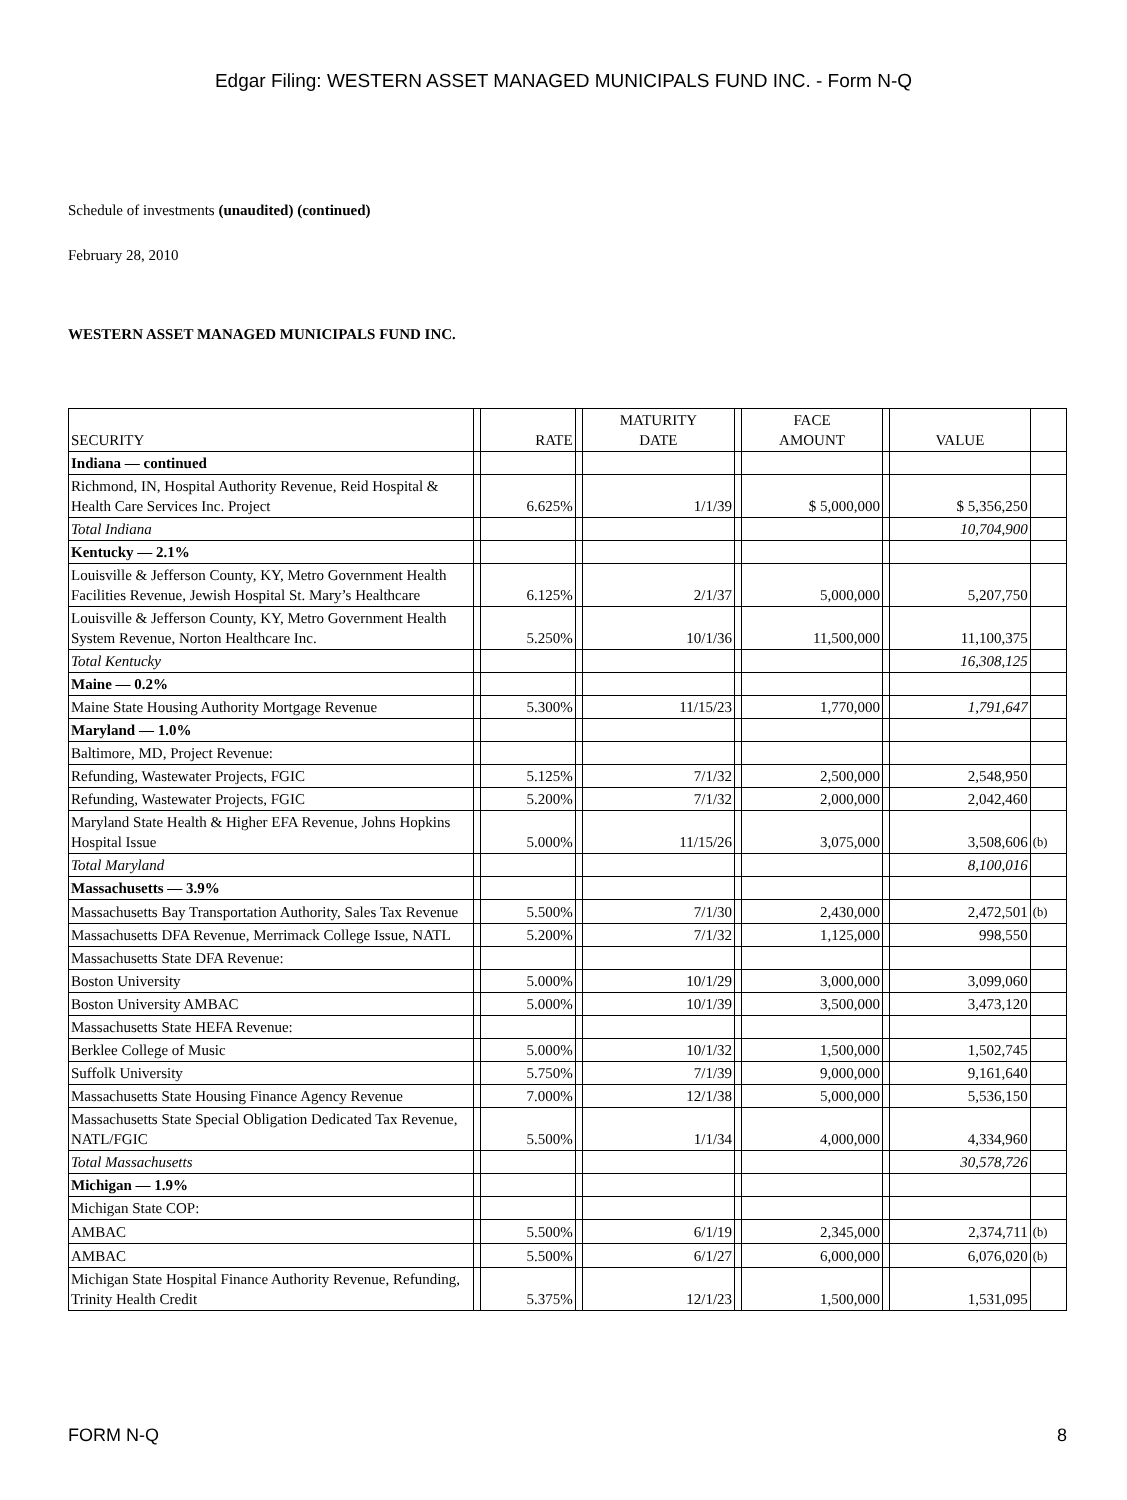Edgar Filing: WESTERN ASSET MANAGED MUNICIPALS FUND INC. - Form N-Q
Schedule of investments (unaudited) (continued)
February 28, 2010
WESTERN ASSET MANAGED MUNICIPALS FUND INC.
| SECURITY | | RATE | | MATURITY DATE | | FACE AMOUNT | | VALUE | |
| Indiana — continued | | | | | | | | | |
| Richmond, IN, Hospital Authority Revenue, Reid Hospital & Health Care Services Inc. Project | | 6.625% | | 1/1/39 | | $ 5,000,000 | | $ 5,356,250 | |
| Total Indiana | | | | | | | | 10,704,900 | |
| Kentucky — 2.1% | | | | | | | | | |
| Louisville & Jefferson County, KY, Metro Government Health Facilities Revenue, Jewish Hospital St. Mary’s Healthcare | | 6.125% | | 2/1/37 | | 5,000,000 | | 5,207,750 | |
| Louisville & Jefferson County, KY, Metro Government Health System Revenue, Norton Healthcare Inc. | | 5.250% | | 10/1/36 | | 11,500,000 | | 11,100,375 | |
| Total Kentucky | | | | | | | | 16,308,125 | |
| Maine — 0.2% | | | | | | | | | |
| Maine State Housing Authority Mortgage Revenue | | 5.300% | | 11/15/23 | | 1,770,000 | | 1,791,647 | |
| Maryland — 1.0% | | | | | | | | | |
| Baltimore, MD, Project Revenue: | | | | | | | | | |
| Refunding, Wastewater Projects, FGIC | | 5.125% | | 7/1/32 | | 2,500,000 | | 2,548,950 | |
| Refunding, Wastewater Projects, FGIC | | 5.200% | | 7/1/32 | | 2,000,000 | | 2,042,460 | |
| Maryland State Health & Higher EFA Revenue, Johns Hopkins Hospital Issue | | 5.000% | | 11/15/26 | | 3,075,000 | | 3,508,606 | (b) |
| Total Maryland | | | | | | | | 8,100,016 | |
| Massachusetts — 3.9% | | | | | | | | | |
| Massachusetts Bay Transportation Authority, Sales Tax Revenue | | 5.500% | | 7/1/30 | | 2,430,000 | | 2,472,501 | (b) |
| Massachusetts DFA Revenue, Merrimack College Issue, NATL | | 5.200% | | 7/1/32 | | 1,125,000 | | 998,550 | |
| Massachusetts State DFA Revenue: | | | | | | | | | |
| Boston University | | 5.000% | | 10/1/29 | | 3,000,000 | | 3,099,060 | |
| Boston University AMBAC | | 5.000% | | 10/1/39 | | 3,500,000 | | 3,473,120 | |
| Massachusetts State HEFA Revenue: | | | | | | | | | |
| Berklee College of Music | | 5.000% | | 10/1/32 | | 1,500,000 | | 1,502,745 | |
| Suffolk University | | 5.750% | | 7/1/39 | | 9,000,000 | | 9,161,640 | |
| Massachusetts State Housing Finance Agency Revenue | | 7.000% | | 12/1/38 | | 5,000,000 | | 5,536,150 | |
| Massachusetts State Special Obligation Dedicated Tax Revenue, NATL/FGIC | | 5.500% | | 1/1/34 | | 4,000,000 | | 4,334,960 | |
| Total Massachusetts | | | | | | | | 30,578,726 | |
| Michigan — 1.9% | | | | | | | | | |
| Michigan State COP: | | | | | | | | | |
| AMBAC | | 5.500% | | 6/1/19 | | 2,345,000 | | 2,374,711 | (b) |
| AMBAC | | 5.500% | | 6/1/27 | | 6,000,000 | | 6,076,020 | (b) |
| Michigan State Hospital Finance Authority Revenue, Refunding, Trinity Health Credit | | 5.375% | | 12/1/23 | | 1,500,000 | | 1,531,095 | |
FORM N-Q 8